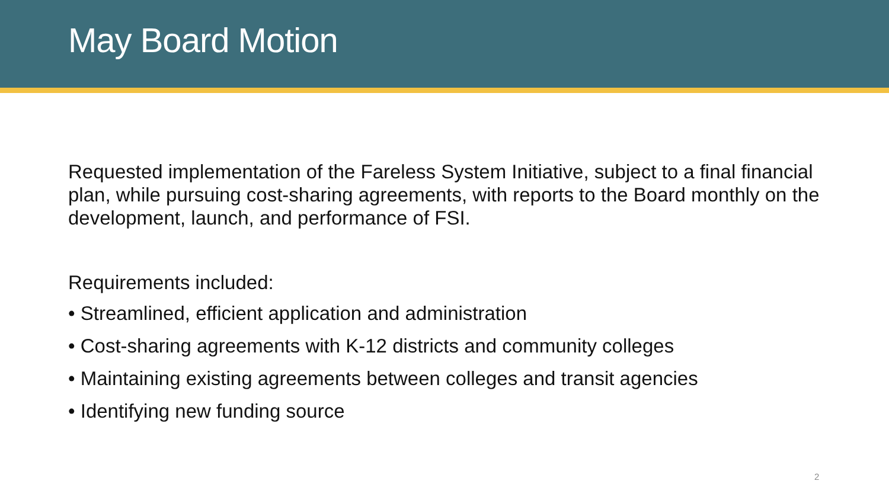May Board Motion
Requested implementation of the Fareless System Initiative, subject to a final financial plan, while pursuing cost-sharing agreements, with reports to the Board monthly on the development, launch, and performance of FSI.
Requirements included:
• Streamlined, efficient application and administration
• Cost-sharing agreements with K-12 districts and community colleges
• Maintaining existing agreements between colleges and transit agencies
• Identifying new funding source
2